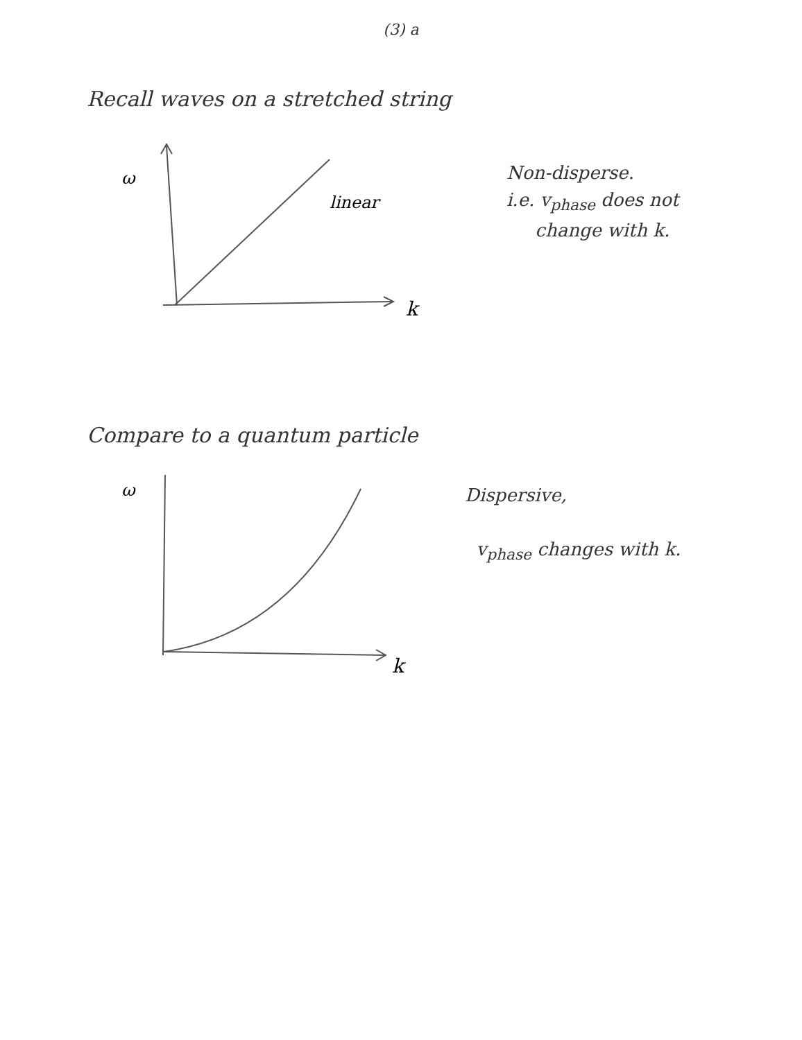(3) a
Recall waves on a stretched string
ω
linear
k
Non-disperse.
i.e. v<sub>phase</sub> does not
change with k.
Compare to a quantum particle
ω
k
Dispersive,
v<sub>phase</sub> changes with k.